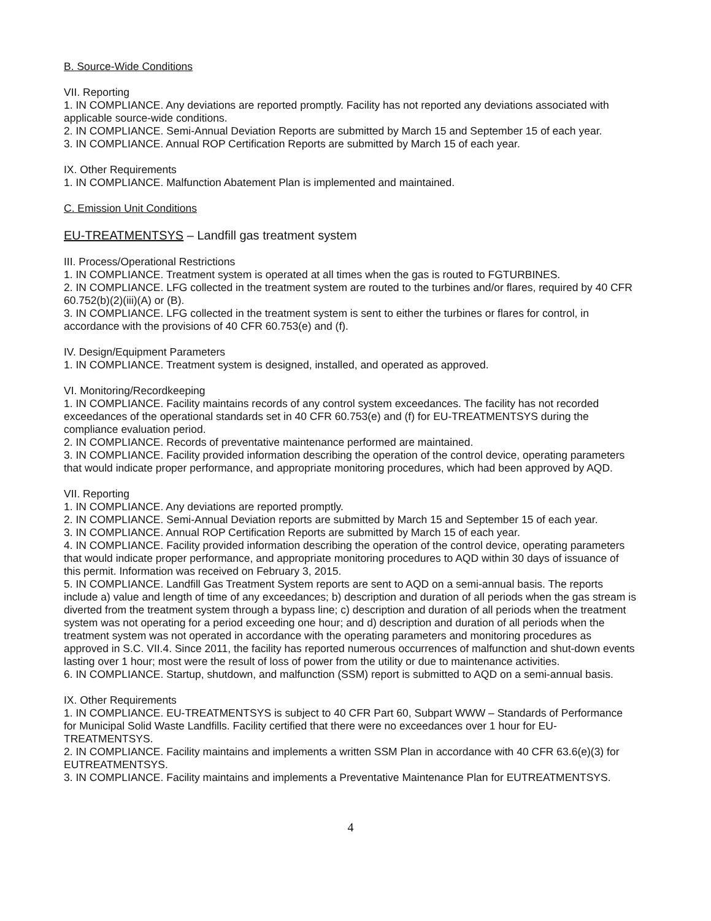B. Source-Wide Conditions
VII. Reporting
1. IN COMPLIANCE. Any deviations are reported promptly. Facility has not reported any deviations associated with applicable source-wide conditions.
2. IN COMPLIANCE. Semi-Annual Deviation Reports are submitted by March 15 and September 15 of each year.
3. IN COMPLIANCE. Annual ROP Certification Reports are submitted by March 15 of each year.
IX. Other Requirements
1. IN COMPLIANCE. Malfunction Abatement Plan is implemented and maintained.
C. Emission Unit Conditions
EU-TREATMENTSYS – Landfill gas treatment system
III. Process/Operational Restrictions
1. IN COMPLIANCE. Treatment system is operated at all times when the gas is routed to FGTURBINES.
2. IN COMPLIANCE. LFG collected in the treatment system are routed to the turbines and/or flares, required by 40 CFR 60.752(b)(2)(iii)(A) or (B).
3. IN COMPLIANCE. LFG collected in the treatment system is sent to either the turbines or flares for control, in accordance with the provisions of 40 CFR 60.753(e) and (f).
IV. Design/Equipment Parameters
1. IN COMPLIANCE. Treatment system is designed, installed, and operated as approved.
VI. Monitoring/Recordkeeping
1. IN COMPLIANCE. Facility maintains records of any control system exceedances. The facility has not recorded exceedances of the operational standards set in 40 CFR 60.753(e) and (f) for EU-TREATMENTSYS during the compliance evaluation period.
2. IN COMPLIANCE. Records of preventative maintenance performed are maintained.
3. IN COMPLIANCE. Facility provided information describing the operation of the control device, operating parameters that would indicate proper performance, and appropriate monitoring procedures, which had been approved by AQD.
VII. Reporting
1. IN COMPLIANCE. Any deviations are reported promptly.
2. IN COMPLIANCE. Semi-Annual Deviation reports are submitted by March 15 and September 15 of each year.
3. IN COMPLIANCE. Annual ROP Certification Reports are submitted by March 15 of each year.
4. IN COMPLIANCE. Facility provided information describing the operation of the control device, operating parameters that would indicate proper performance, and appropriate monitoring procedures to AQD within 30 days of issuance of this permit. Information was received on February 3, 2015.
5. IN COMPLIANCE. Landfill Gas Treatment System reports are sent to AQD on a semi-annual basis. The reports include a) value and length of time of any exceedances; b) description and duration of all periods when the gas stream is diverted from the treatment system through a bypass line; c) description and duration of all periods when the treatment system was not operating for a period exceeding one hour; and d) description and duration of all periods when the treatment system was not operated in accordance with the operating parameters and monitoring procedures as approved in S.C. VII.4. Since 2011, the facility has reported numerous occurrences of malfunction and shut-down events lasting over 1 hour; most were the result of loss of power from the utility or due to maintenance activities.
6. IN COMPLIANCE. Startup, shutdown, and malfunction (SSM) report is submitted to AQD on a semi-annual basis.
IX. Other Requirements
1. IN COMPLIANCE. EU-TREATMENTSYS is subject to 40 CFR Part 60, Subpart WWW – Standards of Performance for Municipal Solid Waste Landfills. Facility certified that there were no exceedances over 1 hour for EU-TREATMENTSYS.
2. IN COMPLIANCE. Facility maintains and implements a written SSM Plan in accordance with 40 CFR 63.6(e)(3) for EUTREATMENTSYS.
3. IN COMPLIANCE. Facility maintains and implements a Preventative Maintenance Plan for EUTREATMENTSYS.
4